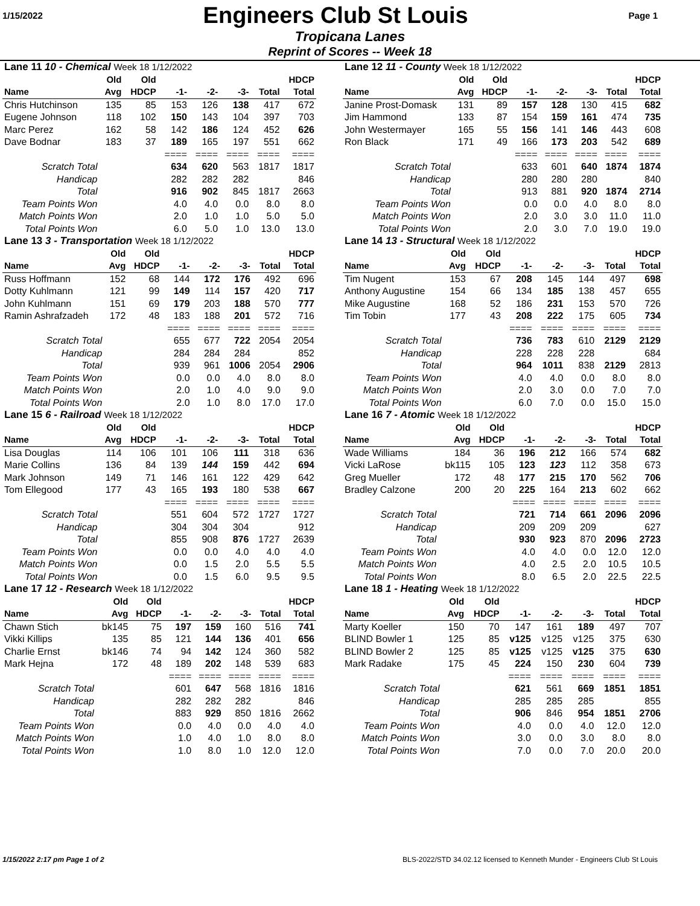1/15/2022
Engineers Club St Louis
Page 1
Tropicana Lanes
Reprint of Scores -- Week 18
| Lane 11 10 - Chemical Week 18 1/12/2022 | | | | | | | |
| | Old | Old | | | | | HDCP |
| Name | Avg | HDCP | -1- | -2- | -3- | Total | Total |
| Chris Hutchinson | 135 | 85 | 153 | 126 | 138 | 417 | 672 |
| Eugene Johnson | 118 | 102 | 150 | 143 | 104 | 397 | 703 |
| Marc Perez | 162 | 58 | 142 | 186 | 124 | 452 | 626 |
| Dave Bodnar | 183 | 37 | 189 | 165 | 197 | 551 | 662 |
| | | | ==== | ==== | ==== | ==== | ==== |
| Scratch Total | | | 634 | 620 | 563 | 1817 | 1817 |
| Handicap | | | 282 | 282 | 282 | | 846 |
| Total | | | 916 | 902 | 845 | 1817 | 2663 |
| Team Points Won | | | 4.0 | 4.0 | 0.0 | 8.0 | 8.0 |
| Match Points Won | | | 2.0 | 1.0 | 1.0 | 5.0 | 5.0 |
| Total Points Won | | | 6.0 | 5.0 | 1.0 | 13.0 | 13.0 |
| Lane 12 11 - County Week 18 1/12/2022 | | | | | | | |
| | Old | Old | | | | | HDCP |
| Name | Avg | HDCP | -1- | -2- | -3- | Total | Total |
| Janine Prost-Domask | 131 | 89 | 157 | 128 | 130 | 415 | 682 |
| Jim Hammond | 133 | 87 | 154 | 159 | 161 | 474 | 735 |
| John Westermayer | 165 | 55 | 156 | 141 | 146 | 443 | 608 |
| Ron Black | 171 | 49 | 166 | 173 | 203 | 542 | 689 |
| | | | ==== | ==== | ==== | ==== | ==== |
| Scratch Total | | | 633 | 601 | 640 | 1874 | 1874 |
| Handicap | | | 280 | 280 | 280 | | 840 |
| Total | | | 913 | 881 | 920 | 1874 | 2714 |
| Team Points Won | | | 0.0 | 0.0 | 4.0 | 8.0 | 8.0 |
| Match Points Won | | | 2.0 | 3.0 | 3.0 | 11.0 | 11.0 |
| Total Points Won | | | 2.0 | 3.0 | 7.0 | 19.0 | 19.0 |
| Lane 13 3 - Transportation Week 18 1/12/2022 | | | | | | | |
| | Old | Old | | | | | HDCP |
| Name | Avg | HDCP | -1- | -2- | -3- | Total | Total |
| Russ Hoffmann | 152 | 68 | 144 | 172 | 176 | 492 | 696 |
| Dotty Kuhlmann | 121 | 99 | 149 | 114 | 157 | 420 | 717 |
| John Kuhlmann | 151 | 69 | 179 | 203 | 188 | 570 | 777 |
| Ramin Ashrafzadeh | 172 | 48 | 183 | 188 | 201 | 572 | 716 |
| | | | ==== | ==== | ==== | ==== | ==== |
| Scratch Total | | | 655 | 677 | 722 | 2054 | 2054 |
| Handicap | | | 284 | 284 | 284 | | 852 |
| Total | | | 939 | 961 | 1006 | 2054 | 2906 |
| Team Points Won | | | 0.0 | 0.0 | 4.0 | 8.0 | 8.0 |
| Match Points Won | | | 2.0 | 1.0 | 4.0 | 9.0 | 9.0 |
| Total Points Won | | | 2.0 | 1.0 | 8.0 | 17.0 | 17.0 |
| Lane 14 13 - Structural Week 18 1/12/2022 | | | | | | | |
| | Old | Old | | | | | HDCP |
| Name | Avg | HDCP | -1- | -2- | -3- | Total | Total |
| Tim Nugent | 153 | 67 | 208 | 145 | 144 | 497 | 698 |
| Anthony Augustine | 154 | 66 | 134 | 185 | 138 | 457 | 655 |
| Mike Augustine | 168 | 52 | 186 | 231 | 153 | 570 | 726 |
| Tim Tobin | 177 | 43 | 208 | 222 | 175 | 605 | 734 |
| | | | ==== | ==== | ==== | ==== | ==== |
| Scratch Total | | | 736 | 783 | 610 | 2129 | 2129 |
| Handicap | | | 228 | 228 | 228 | | 684 |
| Total | | | 964 | 1011 | 838 | 2129 | 2813 |
| Team Points Won | | | 4.0 | 4.0 | 0.0 | 8.0 | 8.0 |
| Match Points Won | | | 2.0 | 3.0 | 0.0 | 7.0 | 7.0 |
| Total Points Won | | | 6.0 | 7.0 | 0.0 | 15.0 | 15.0 |
| Lane 15 6 - Railroad Week 18 1/12/2022 | | | | | | | |
| | Old | Old | | | | | HDCP |
| Name | Avg | HDCP | -1- | -2- | -3- | Total | Total |
| Lisa Douglas | 114 | 106 | 101 | 106 | 111 | 318 | 636 |
| Marie Collins | 136 | 84 | 139 | 144 | 159 | 442 | 694 |
| Mark Johnson | 149 | 71 | 146 | 161 | 122 | 429 | 642 |
| Tom Ellegood | 177 | 43 | 165 | 193 | 180 | 538 | 667 |
| | | | ==== | ==== | ==== | ==== | ==== |
| Scratch Total | | | 551 | 604 | 572 | 1727 | 1727 |
| Handicap | | | 304 | 304 | 304 | | 912 |
| Total | | | 855 | 908 | 876 | 1727 | 2639 |
| Team Points Won | | | 0.0 | 0.0 | 4.0 | 4.0 | 4.0 |
| Match Points Won | | | 0.0 | 1.5 | 2.0 | 5.5 | 5.5 |
| Total Points Won | | | 0.0 | 1.5 | 6.0 | 9.5 | 9.5 |
| Lane 16 7 - Atomic Week 18 1/12/2022 | | | | | | | |
| | Old | Old | | | | | HDCP |
| Name | Avg | HDCP | -1- | -2- | -3- | Total | Total |
| Wade Williams | 184 | 36 | 196 | 212 | 166 | 574 | 682 |
| Vicki LaRose | bk115 | 105 | 123 | 123 | 112 | 358 | 673 |
| Greg Mueller | 172 | 48 | 177 | 215 | 170 | 562 | 706 |
| Bradley Calzone | 200 | 20 | 225 | 164 | 213 | 602 | 662 |
| | | | ==== | ==== | ==== | ==== | ==== |
| Scratch Total | | | 721 | 714 | 661 | 2096 | 2096 |
| Handicap | | | 209 | 209 | 209 | | 627 |
| Total | | | 930 | 923 | 870 | 2096 | 2723 |
| Team Points Won | | | 4.0 | 4.0 | 0.0 | 12.0 | 12.0 |
| Match Points Won | | | 4.0 | 2.5 | 2.0 | 10.5 | 10.5 |
| Total Points Won | | | 8.0 | 6.5 | 2.0 | 22.5 | 22.5 |
| Lane 17 12 - Research Week 18 1/12/2022 | | | | | | | |
| | Old | Old | | | | | HDCP |
| Name | Avg | HDCP | -1- | -2- | -3- | Total | Total |
| Chawn Stich | bk145 | 75 | 197 | 159 | 160 | 516 | 741 |
| Vikki Killips | 135 | 85 | 121 | 144 | 136 | 401 | 656 |
| Charlie Ernst | bk146 | 74 | 94 | 142 | 124 | 360 | 582 |
| Mark Hejna | 172 | 48 | 189 | 202 | 148 | 539 | 683 |
| | | | ==== | ==== | ==== | ==== | ==== |
| Scratch Total | | | 601 | 647 | 568 | 1816 | 1816 |
| Handicap | | | 282 | 282 | 282 | | 846 |
| Total | | | 883 | 929 | 850 | 1816 | 2662 |
| Team Points Won | | | 0.0 | 4.0 | 0.0 | 4.0 | 4.0 |
| Match Points Won | | | 1.0 | 4.0 | 1.0 | 8.0 | 8.0 |
| Total Points Won | | | 1.0 | 8.0 | 1.0 | 12.0 | 12.0 |
| Lane 18 1 - Heating Week 18 1/12/2022 | | | | | | | |
| | Old | Old | | | | | HDCP |
| Name | Avg | HDCP | -1- | -2- | -3- | Total | Total |
| Marty Koeller | 150 | 70 | 147 | 161 | 189 | 497 | 707 |
| BLIND Bowler 1 | 125 | 85 | v125 | v125 | v125 | 375 | 630 |
| BLIND Bowler 2 | 125 | 85 | v125 | v125 | v125 | 375 | 630 |
| Mark Radake | 175 | 45 | 224 | 150 | 230 | 604 | 739 |
| | | | ==== | ==== | ==== | ==== | ==== |
| Scratch Total | | | 621 | 561 | 669 | 1851 | 1851 |
| Handicap | | | 285 | 285 | 285 | | 855 |
| Total | | | 906 | 846 | 954 | 1851 | 2706 |
| Team Points Won | | | 4.0 | 0.0 | 4.0 | 12.0 | 12.0 |
| Match Points Won | | | 3.0 | 0.0 | 3.0 | 8.0 | 8.0 |
| Total Points Won | | | 7.0 | 0.0 | 7.0 | 20.0 | 20.0 |
1/15/2022 2:17 pm Page 1 of 2 BLS-2022/STD 34.02.12 licensed to Kenneth Munder - Engineers Club St Louis